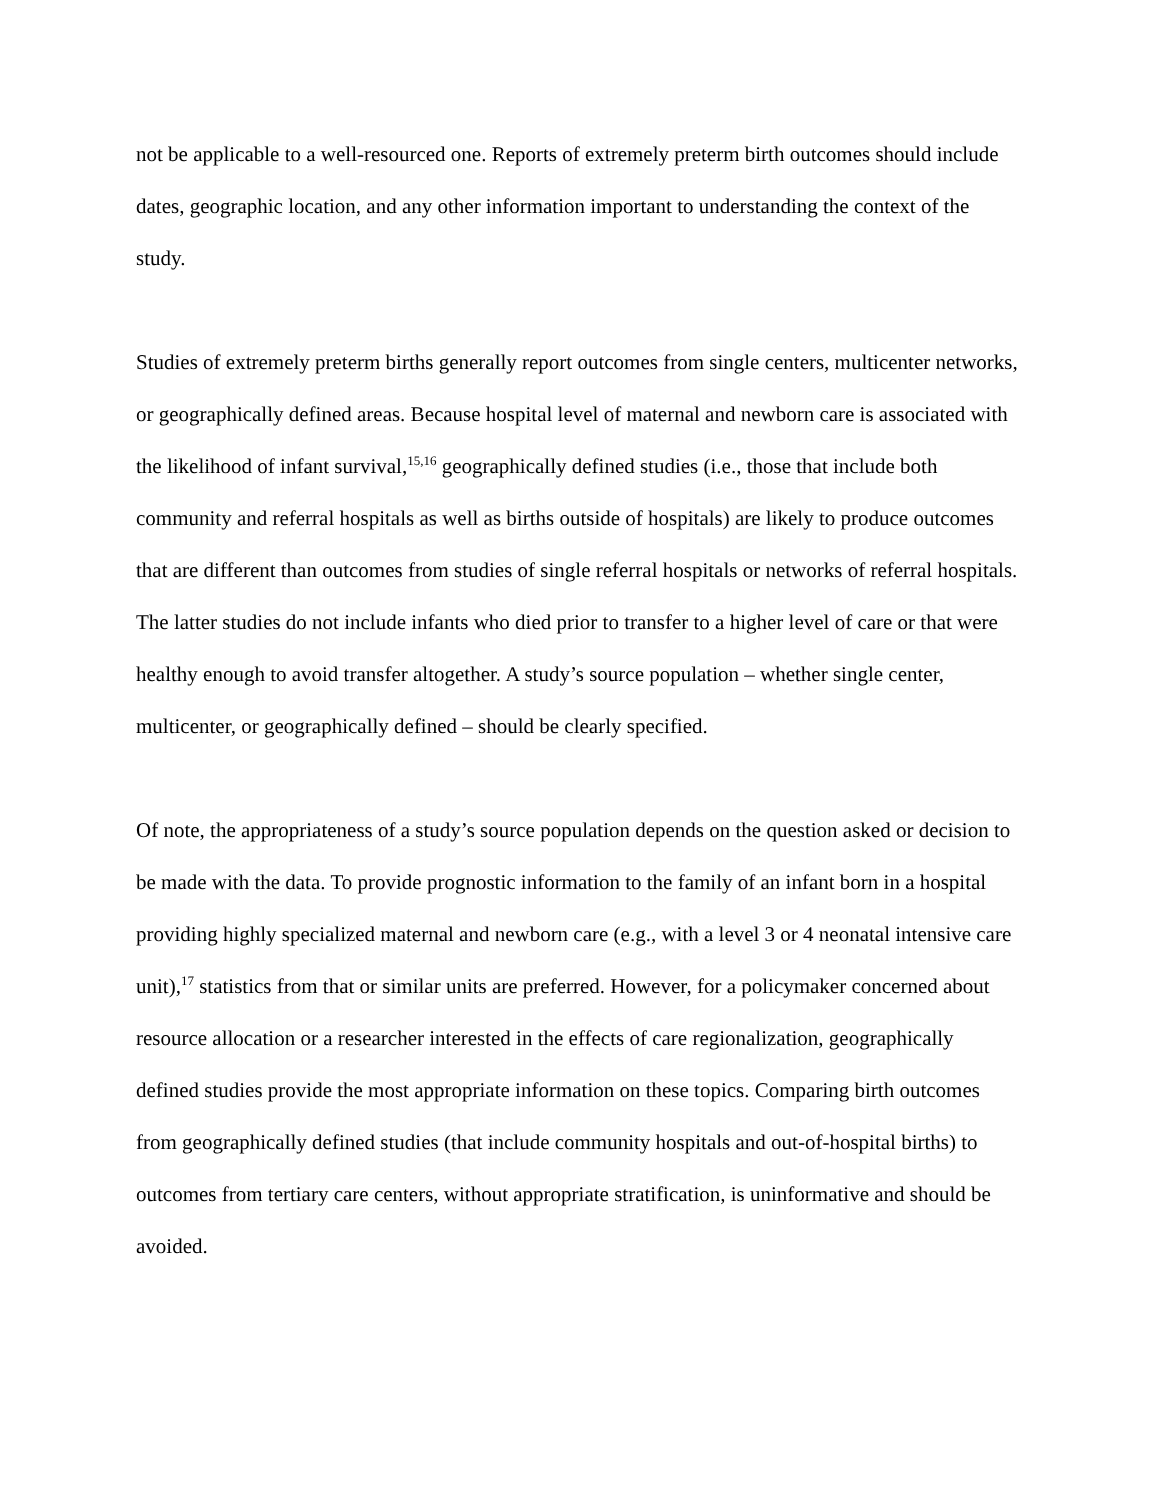not be applicable to a well-resourced one. Reports of extremely preterm birth outcomes should include dates, geographic location, and any other information important to understanding the context of the study.
Studies of extremely preterm births generally report outcomes from single centers, multicenter networks, or geographically defined areas. Because hospital level of maternal and newborn care is associated with the likelihood of infant survival,<sup>15,16</sup> geographically defined studies (i.e., those that include both community and referral hospitals as well as births outside of hospitals) are likely to produce outcomes that are different than outcomes from studies of single referral hospitals or networks of referral hospitals. The latter studies do not include infants who died prior to transfer to a higher level of care or that were healthy enough to avoid transfer altogether. A study’s source population – whether single center, multicenter, or geographically defined – should be clearly specified.
Of note, the appropriateness of a study’s source population depends on the question asked or decision to be made with the data. To provide prognostic information to the family of an infant born in a hospital providing highly specialized maternal and newborn care (e.g., with a level 3 or 4 neonatal intensive care unit),<sup>17</sup> statistics from that or similar units are preferred. However, for a policymaker concerned about resource allocation or a researcher interested in the effects of care regionalization, geographically defined studies provide the most appropriate information on these topics. Comparing birth outcomes from geographically defined studies (that include community hospitals and out-of-hospital births) to outcomes from tertiary care centers, without appropriate stratification, is uninformative and should be avoided.